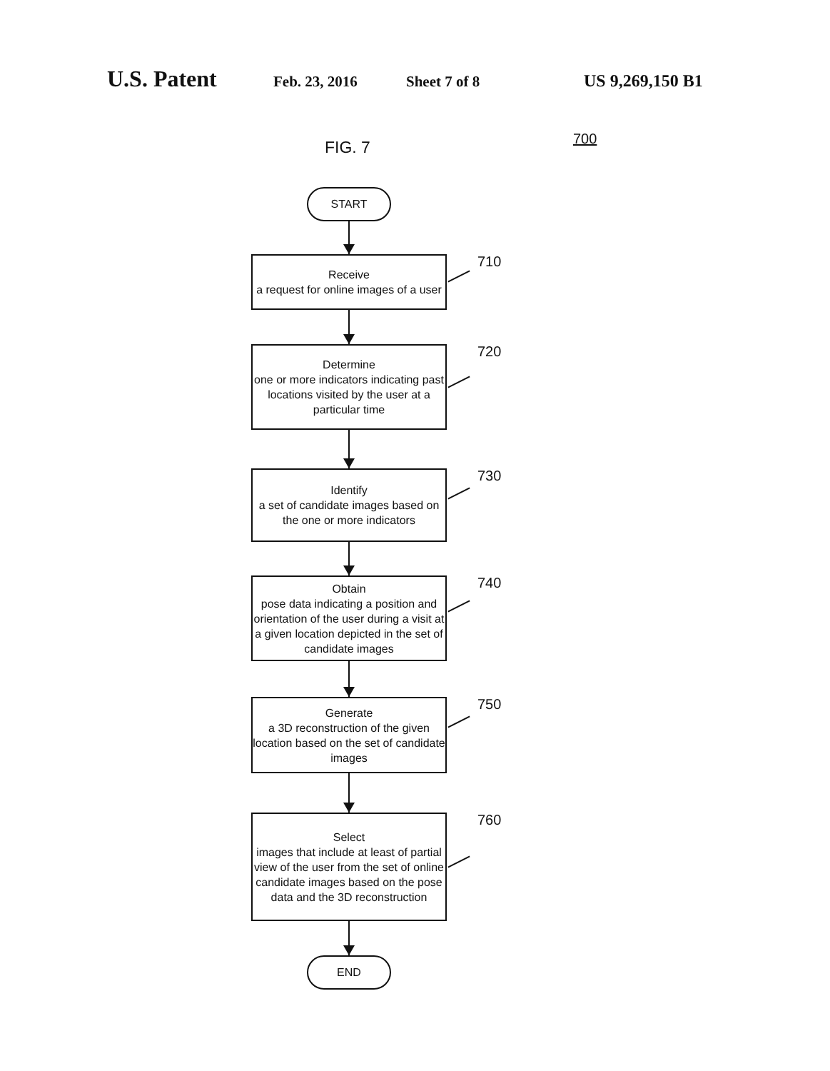U.S. Patent Feb. 23, 2016 Sheet 7 of 8 US 9,269,150 B1
FIG. 7 700
START
Receive
a request for online images of a user
710
Determine
one or more indicators indicating past locations visited by the user at a particular time
720
Identify
a set of candidate images based on the one or more indicators
730
Obtain
pose data indicating a position and orientation of the user during a visit at a given location depicted in the set of candidate images
740
Generate
a 3D reconstruction of the given location based on the set of candidate images
750
Select
images that include at least of partial view of the user from the set of online candidate images based on the pose data and the 3D reconstruction
760
END